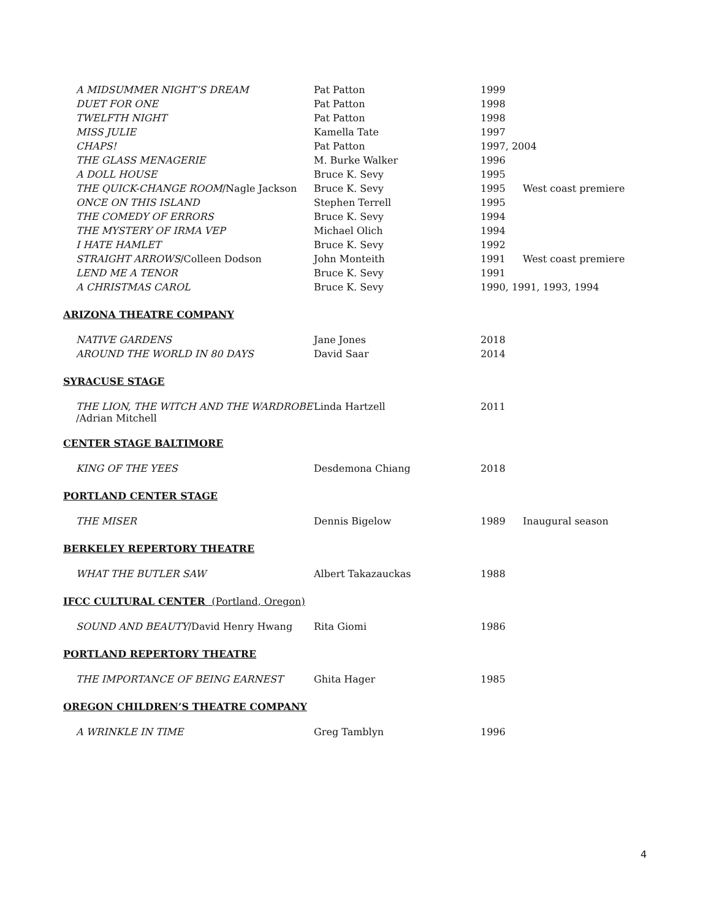| A MIDSUMMER NIGHT’S DREAM | Pat Patton | 1999 | |
| DUET FOR ONE | Pat Patton | 1998 | |
| TWELFTH NIGHT | Pat Patton | 1998 | |
| MISS JULIE | Kamella Tate | 1997 | |
| CHAPS! | Pat Patton | 1997, 2004 | |
| THE GLASS MENAGERIE | M. Burke Walker | 1996 | |
| A DOLL HOUSE | Bruce K. Sevy | 1995 | |
| THE QUICK-CHANGE ROOM /Nagle Jackson | Bruce K. Sevy | 1995 | West coast premiere |
| ONCE ON THIS ISLAND | Stephen Terrell | 1995 | |
| THE COMEDY OF ERRORS | Bruce K. Sevy | 1994 | |
| THE MYSTERY OF IRMA VEP | Michael Olich | 1994 | |
| I HATE HAMLET | Bruce K. Sevy | 1992 | |
| STRAIGHT ARROWS /Colleen Dodson | John Monteith | 1991 | West coast premiere |
| LEND ME A TENOR | Bruce K. Sevy | 1991 | |
| A CHRISTMAS CAROL | Bruce K. Sevy | 1990, 1991, 1993, 1994 | |
ARIZONA THEATRE COMPANY
| NATIVE GARDENS | Jane Jones | 2018 | |
| AROUND THE WORLD IN 80 DAYS | David Saar | 2014 | |
SYRACUSE STAGE
| THE LION, THE WITCH AND THE WARDROBE /Adrian Mitchell | Linda Hartzell | 2011 | |
CENTER STAGE BALTIMORE
| KING OF THE YEES | Desdemona Chiang | 2018 | |
PORTLAND CENTER STAGE
| THE MISER | Dennis Bigelow | 1989 | Inaugural season |
BERKELEY REPERTORY THEATRE
| WHAT THE BUTLER SAW | Albert Takazauckas | 1988 | |
IFCC CULTURAL CENTER (Portland, Oregon)
| SOUND AND BEAUTY /David Henry Hwang | Rita Giomi | 1986 | |
PORTLAND REPERTORY THEATRE
| THE IMPORTANCE OF BEING EARNEST | Ghita Hager | 1985 | |
OREGON CHILDREN’S THEATRE COMPANY
| A WRINKLE IN TIME | Greg Tamblyn | 1996 | |
4